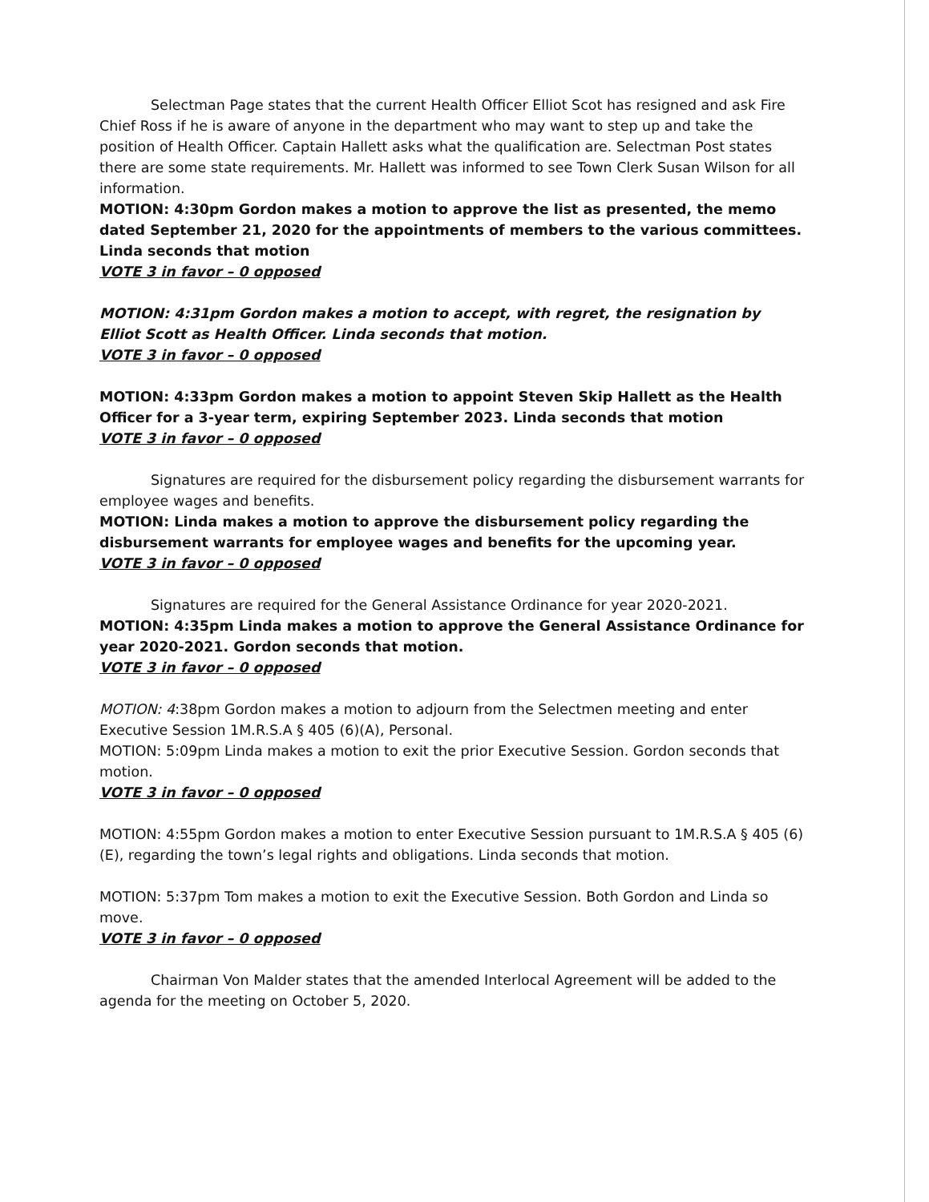Selectman Page states that the current Health Officer Elliot Scot has resigned and ask Fire Chief Ross if he is aware of anyone in the department who may want to step up and take the position of Health Officer. Captain Hallett asks what the qualification are. Selectman Post states there are some state requirements. Mr. Hallett was informed to see Town Clerk Susan Wilson for all information.
MOTION: 4:30pm Gordon makes a motion to approve the list as presented, the memo dated September 21, 2020 for the appointments of members to the various committees. Linda seconds that motion
VOTE 3 in favor – 0 opposed
MOTION: 4:31pm Gordon makes a motion to accept, with regret, the resignation by Elliot Scott as Health Officer. Linda seconds that motion.
VOTE 3 in favor – 0 opposed
MOTION: 4:33pm Gordon makes a motion to appoint Steven Skip Hallett as the Health Officer for a 3-year term, expiring September 2023. Linda seconds that motion
VOTE 3 in favor – 0 opposed
Signatures are required for the disbursement policy regarding the disbursement warrants for employee wages and benefits.
MOTION: Linda makes a motion to approve the disbursement policy regarding the disbursement warrants for employee wages and benefits for the upcoming year.
VOTE 3 in favor – 0 opposed
Signatures are required for the General Assistance Ordinance for year 2020-2021.
MOTION: 4:35pm Linda makes a motion to approve the General Assistance Ordinance for year 2020-2021. Gordon seconds that motion.
VOTE 3 in favor – 0 opposed
MOTION: 4:38pm Gordon makes a motion to adjourn from the Selectmen meeting and enter Executive Session 1M.R.S.A § 405 (6)(A), Personal.
MOTION: 5:09pm Linda makes a motion to exit the prior Executive Session. Gordon seconds that motion.
VOTE 3 in favor – 0 opposed
MOTION: 4:55pm Gordon makes a motion to enter Executive Session pursuant to 1M.R.S.A § 405 (6)(E), regarding the town’s legal rights and obligations. Linda seconds that motion.
MOTION: 5:37pm Tom makes a motion to exit the Executive Session. Both Gordon and Linda so move.
VOTE 3 in favor – 0 opposed
Chairman Von Malder states that the amended Interlocal Agreement will be added to the agenda for the meeting on October 5, 2020.